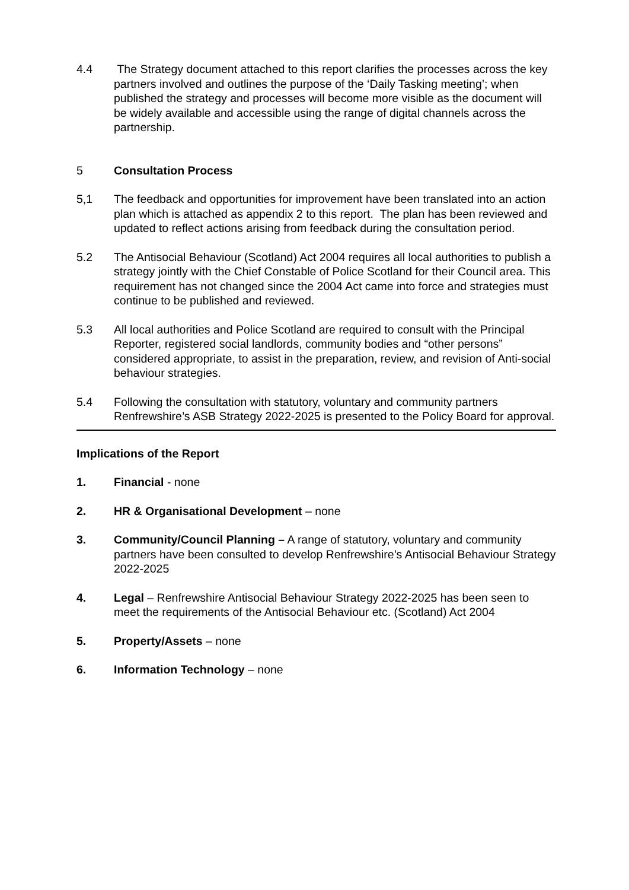4.4 The Strategy document attached to this report clarifies the processes across the key partners involved and outlines the purpose of the ‘Daily Tasking meeting’; when published the strategy and processes will become more visible as the document will be widely available and accessible using the range of digital channels across the partnership.
5 Consultation Process
5,1 The feedback and opportunities for improvement have been translated into an action plan which is attached as appendix 2 to this report. The plan has been reviewed and updated to reflect actions arising from feedback during the consultation period.
5.2 The Antisocial Behaviour (Scotland) Act 2004 requires all local authorities to publish a strategy jointly with the Chief Constable of Police Scotland for their Council area. This requirement has not changed since the 2004 Act came into force and strategies must continue to be published and reviewed.
5.3 All local authorities and Police Scotland are required to consult with the Principal Reporter, registered social landlords, community bodies and “other persons” considered appropriate, to assist in the preparation, review, and revision of Anti-social behaviour strategies.
5.4 Following the consultation with statutory, voluntary and community partners Renfrewshire’s ASB Strategy 2022-2025 is presented to the Policy Board for approval.
Implications of the Report
1. Financial - none
2. HR & Organisational Development – none
3. Community/Council Planning – A range of statutory, voluntary and community partners have been consulted to develop Renfrewshire’s Antisocial Behaviour Strategy 2022-2025
4. Legal – Renfrewshire Antisocial Behaviour Strategy 2022-2025 has been seen to meet the requirements of the Antisocial Behaviour etc. (Scotland) Act 2004
5. Property/Assets – none
6. Information Technology – none